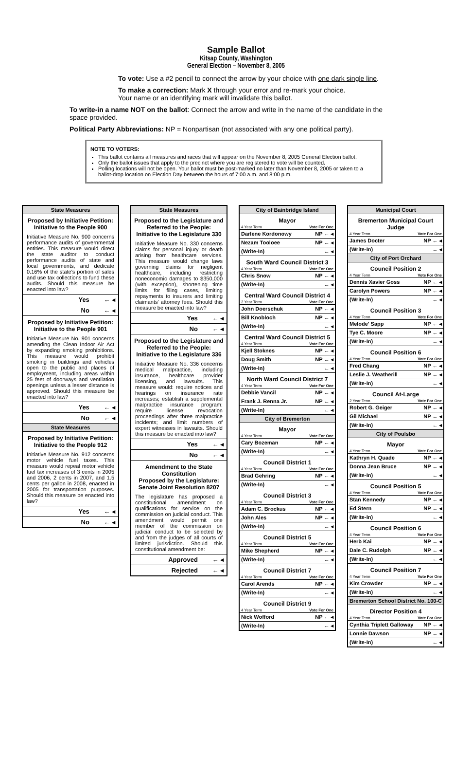Sample Ballot
Kitsap County, Washington
General Election – November 8, 2005
To vote: Use a #2 pencil to connect the arrow by your choice with one dark single line.
To make a correction: Mark X through your error and re-mark your choice.
Your name or an identifying mark will invalidate this ballot.
To write-in a name NOT on the ballot: Connect the arrow and write in the name of the candidate in the space provided.
Political Party Abbreviations: NP = Nonpartisan (not associated with any one political party).
NOTE TO VOTERS:
This ballot contains all measures and races that will appear on the November 8, 2005 General Election ballot.
Only the ballot issues that apply to the precinct where you are registered to vote will be counted.
Polling locations will not be open. Your ballot must be post-marked no later than November 8, 2005 or taken to a ballot-drop location on Election Day between the hours of 7:00 a.m. and 8:00 p.m.
State Measures
Proposed by Initiative Petition:
Initiative to the People 900
Initiative Measure No. 900 concerns performance audits of governmental entities. This measure would direct the state auditor to conduct performance audits of state and local governments, and dedicate 0.16% of the state's portion of sales and use tax collections to fund these audits. Should this measure be enacted into law?
Yes ← ◂
No ← ◂
Proposed by Initiative Petition:
Initiative to the People 901
Initiative Measure No. 901 concerns amending the Clean Indoor Air Act by expanding smoking prohibitions. This measure would prohibit smoking in buildings and vehicles open to the public and places of employment, including areas within 25 feet of doorways and ventilation openings unless a lesser distance is approved. Should this measure be enacted into law?
Yes ← ◂
No ← ◂
State Measures
Proposed by Initiative Petition:
Initiative to the People 912
Initiative Measure No. 912 concerns motor vehicle fuel taxes. This measure would repeal motor vehicle fuel tax increases of 3 cents in 2005 and 2006, 2 cents in 2007, and 1.5 cents per gallon in 2008, enacted in 2005 for transportation purposes. Should this measure be enacted into law?
Yes ← ◂
No ← ◂
State Measures
Proposed to the Legislature and Referred to the People:
Initiative to the Legislature 330
Initiative Measure No. 330 concerns claims for personal injury or death arising from healthcare services. This measure would change laws governing claims for negligent healthcare, including restricting noneconomic damages to $350,000 (with exception), shortening time limits for filing cases, limiting repayments to insurers and limiting claimants' attorney fees. Should this measure be enacted into law?
Yes ← ◂
No ← ◂
Proposed to the Legislature and Referred to the People:
Initiative to the Legislature 336
Initiative Measure No. 336 concerns medical malpractice, including insurance, healthcare provider licensing, and lawsuits. This measure would: require notices and hearings on insurance rate increases; establish a supplemental malpractice insurance program; require license revocation proceedings after three malpractice incidents; and limit numbers of expert witnesses in lawsuits. Should this measure be enacted into law?
Yes ← ◂
No ← ◂
Amendment to the State Constitution
Proposed by the Legislature:
Senate Joint Resolution 8207
The legislature has proposed a constitutional amendment on qualifications for service on the commission on judicial conduct. This amendment would permit one member of the commission on judicial conduct to be selected by and from the judges of all courts of limited jurisdiction. Should this constitutional amendment be:
Approved ← ◂
Rejected ← ◂
City of Bainbridge Island
Mayor
4 Year Term Vote For One
Darlene Kordonowy NP ← ◂
Nezam Tooloee NP ← ◂
(Write-In) ← ◂
South Ward Council District 3
4 Year Term Vote For One
Chris Snow NP ← ◂
(Write-In) ← ◂
Central Ward Council District 4
2 Year Term Vote For One
John Doerschuk NP ← ◂
Bill Knobloch NP ← ◂
(Write-In) ← ◂
Central Ward Council District 5
4 Year Term Vote For One
Kjell Stoknes NP ← ◂
Doug Smith NP ← ◂
(Write-In) ← ◂
North Ward Council District 7
4 Year Term Vote For One
Debbie Vancil NP ← ◂
Frank J. Renna Jr. NP ← ◂
(Write-In) ← ◂
City of Bremerton
Mayor
4 Year Term Vote For One
Cary Bozeman NP ← ◂
(Write-In) ← ◂
Council District 1
4 Year Term Vote For One
Brad Gehring NP ← ◂
(Write-In) ← ◂
Council District 3
4 Year Term Vote For One
Adam C. Brockus NP ← ◂
John Ales NP ← ◂
(Write-In) ← ◂
Council District 5
4 Year Term Vote For One
Mike Shepherd NP ← ◂
(Write-In) ← ◂
Council District 7
4 Year Term Vote For One
Carol Arends NP ← ◂
(Write-In) ← ◂
Council District 9
4 Year Term Vote For One
Nick Wofford NP ← ◂
(Write-In) ← ◂
Municipal Court
Bremerton Municipal Court Judge
4 Year Term Vote For One
James Docter NP ← ◂
(Write-In) ← ◂
City of Port Orchard
Council Position 2
4 Year Term Vote For One
Dennis Xavier Goss NP ← ◂
Carolyn Powers NP ← ◂
(Write-In) ← ◂
Council Position 3
4 Year Term Vote For One
Melode' Sapp NP ← ◂
Tye C. Moore NP ← ◂
(Write-In) ← ◂
Council Position 6
4 Year Term Vote For One
Fred Chang NP ← ◂
Leslie J. Weatherill NP ← ◂
(Write-In) ← ◂
Council At-Large
2 Year Term Vote For One
Robert G. Geiger NP ← ◂
Gil Michael NP ← ◂
(Write-In) ← ◂
City of Poulsbo
Mayor
4 Year Term Vote For One
Kathryn H. Quade NP ← ◂
Donna Jean Bruce NP ← ◂
(Write-In) ← ◂
Council Position 5
4 Year Term Vote For One
Stan Kennedy NP ← ◂
Ed Stern NP ← ◂
(Write-In) ← ◂
Council Position 6
4 Year Term Vote For One
Herb Kai NP ← ◂
Dale C. Rudolph NP ← ◂
(Write-In) ← ◂
Council Position 7
4 Year Term Vote For One
Kim Crowder NP ← ◂
(Write-In) ← ◂
Bremerton School District No. 100-C
Director Position 4
4 Year Term Vote For One
Cynthia Triplett Galloway NP ← ◂
Lonnie Dawson NP ← ◂
(Write-In) ← ◂